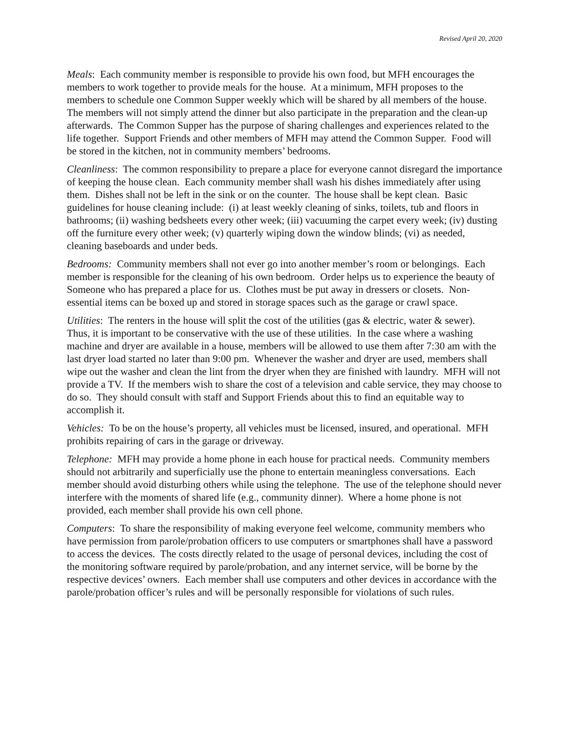Revised April 20, 2020
Meals: Each community member is responsible to provide his own food, but MFH encourages the members to work together to provide meals for the house. At a minimum, MFH proposes to the members to schedule one Common Supper weekly which will be shared by all members of the house. The members will not simply attend the dinner but also participate in the preparation and the clean-up afterwards. The Common Supper has the purpose of sharing challenges and experiences related to the life together. Support Friends and other members of MFH may attend the Common Supper. Food will be stored in the kitchen, not in community members’ bedrooms.
Cleanliness: The common responsibility to prepare a place for everyone cannot disregard the importance of keeping the house clean. Each community member shall wash his dishes immediately after using them. Dishes shall not be left in the sink or on the counter. The house shall be kept clean. Basic guidelines for house cleaning include: (i) at least weekly cleaning of sinks, toilets, tub and floors in bathrooms; (ii) washing bedsheets every other week; (iii) vacuuming the carpet every week; (iv) dusting off the furniture every other week; (v) quarterly wiping down the window blinds; (vi) as needed, cleaning baseboards and under beds.
Bedrooms: Community members shall not ever go into another member’s room or belongings. Each member is responsible for the cleaning of his own bedroom. Order helps us to experience the beauty of Someone who has prepared a place for us. Clothes must be put away in dressers or closets. Non-essential items can be boxed up and stored in storage spaces such as the garage or crawl space.
Utilities: The renters in the house will split the cost of the utilities (gas & electric, water & sewer). Thus, it is important to be conservative with the use of these utilities. In the case where a washing machine and dryer are available in a house, members will be allowed to use them after 7:30 am with the last dryer load started no later than 9:00 pm. Whenever the washer and dryer are used, members shall wipe out the washer and clean the lint from the dryer when they are finished with laundry. MFH will not provide a TV. If the members wish to share the cost of a television and cable service, they may choose to do so. They should consult with staff and Support Friends about this to find an equitable way to accomplish it.
Vehicles: To be on the house’s property, all vehicles must be licensed, insured, and operational. MFH prohibits repairing of cars in the garage or driveway.
Telephone: MFH may provide a home phone in each house for practical needs. Community members should not arbitrarily and superficially use the phone to entertain meaningless conversations. Each member should avoid disturbing others while using the telephone. The use of the telephone should never interfere with the moments of shared life (e.g., community dinner). Where a home phone is not provided, each member shall provide his own cell phone.
Computers: To share the responsibility of making everyone feel welcome, community members who have permission from parole/probation officers to use computers or smartphones shall have a password to access the devices. The costs directly related to the usage of personal devices, including the cost of the monitoring software required by parole/probation, and any internet service, will be borne by the respective devices’ owners. Each member shall use computers and other devices in accordance with the parole/probation officer’s rules and will be personally responsible for violations of such rules.